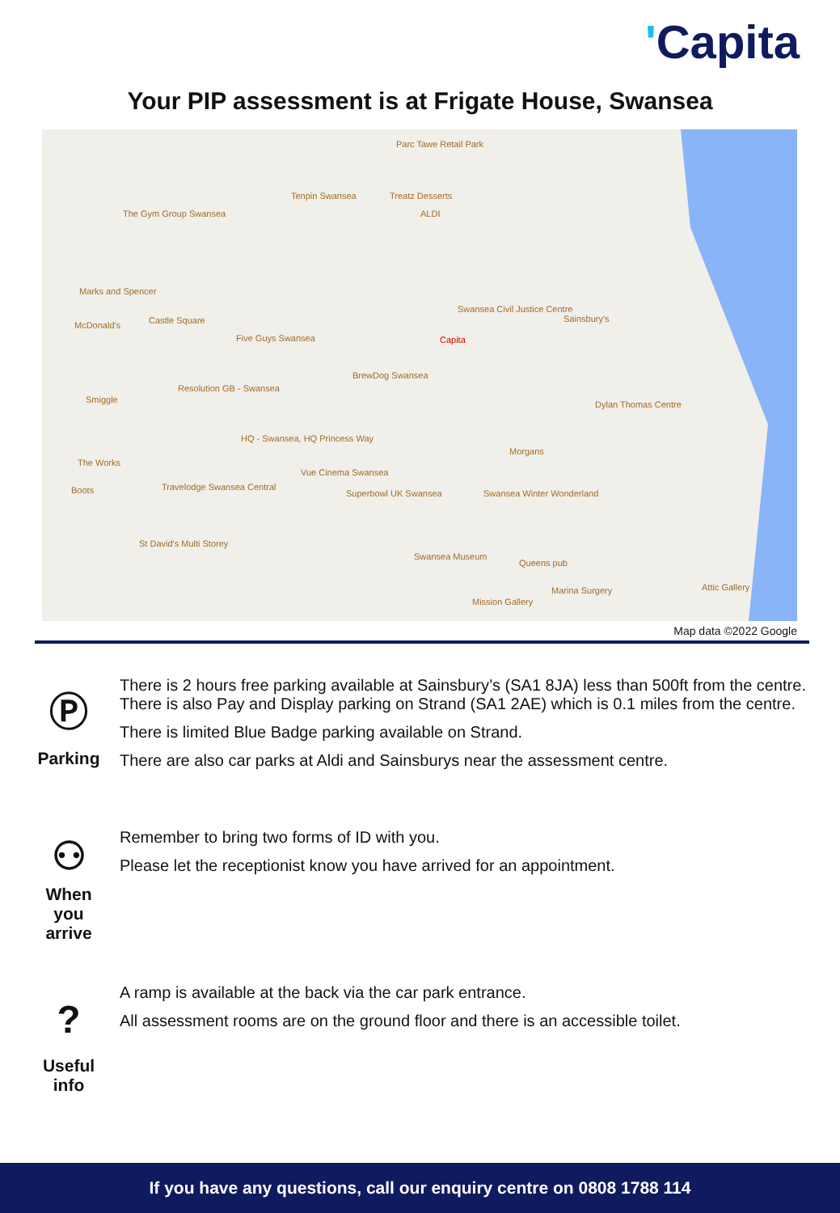'Capita
Your PIP assessment is at Frigate House, Swansea
Parc Tawe Retail Park
Tenpin Swansea Treatz Desserts
ALDI
The Gym Group Swansea
Marks and Spencer
McDonald's Castle Square
Swansea Civil Justice Centre
Sainsbury's
Capita
Five Guys Swansea
BrewDog Swansea
Resolution GB - Swansea
Smiggle Dylan Thomas Centre
HQ - Swansea, HQ Princess Way
Morgans
The Works
Vue Cinema Swansea
Travelodge Swansea Central
Boots Superbowl UK Swansea Swansea Winter Wonderland
St David's Multi Storey
Swansea Museum
Queens pub
Marina Surgery
Mission Gallery
Attic Gallery
Map data ©2022 Google
Ⓟ
Parking
There is 2 hours free parking available at Sainsbury’s (SA1 8JA) less than 500ft from the centre. There is also Pay and Display parking on Strand (SA1 2AE) which is 0.1 miles from the centre.
There is limited Blue Badge parking available on Strand.
There are also car parks at Aldi and Sainsburys near the assessment centre.
⚇
When
you
arrive
Remember to bring two forms of ID with you.
Please let the receptionist know you have arrived for an appointment.
?
Useful
info
A ramp is available at the back via the car park entrance.
All assessment rooms are on the ground floor and there is an accessible toilet.
If you have any questions, call our enquiry centre on 0808 1788 114